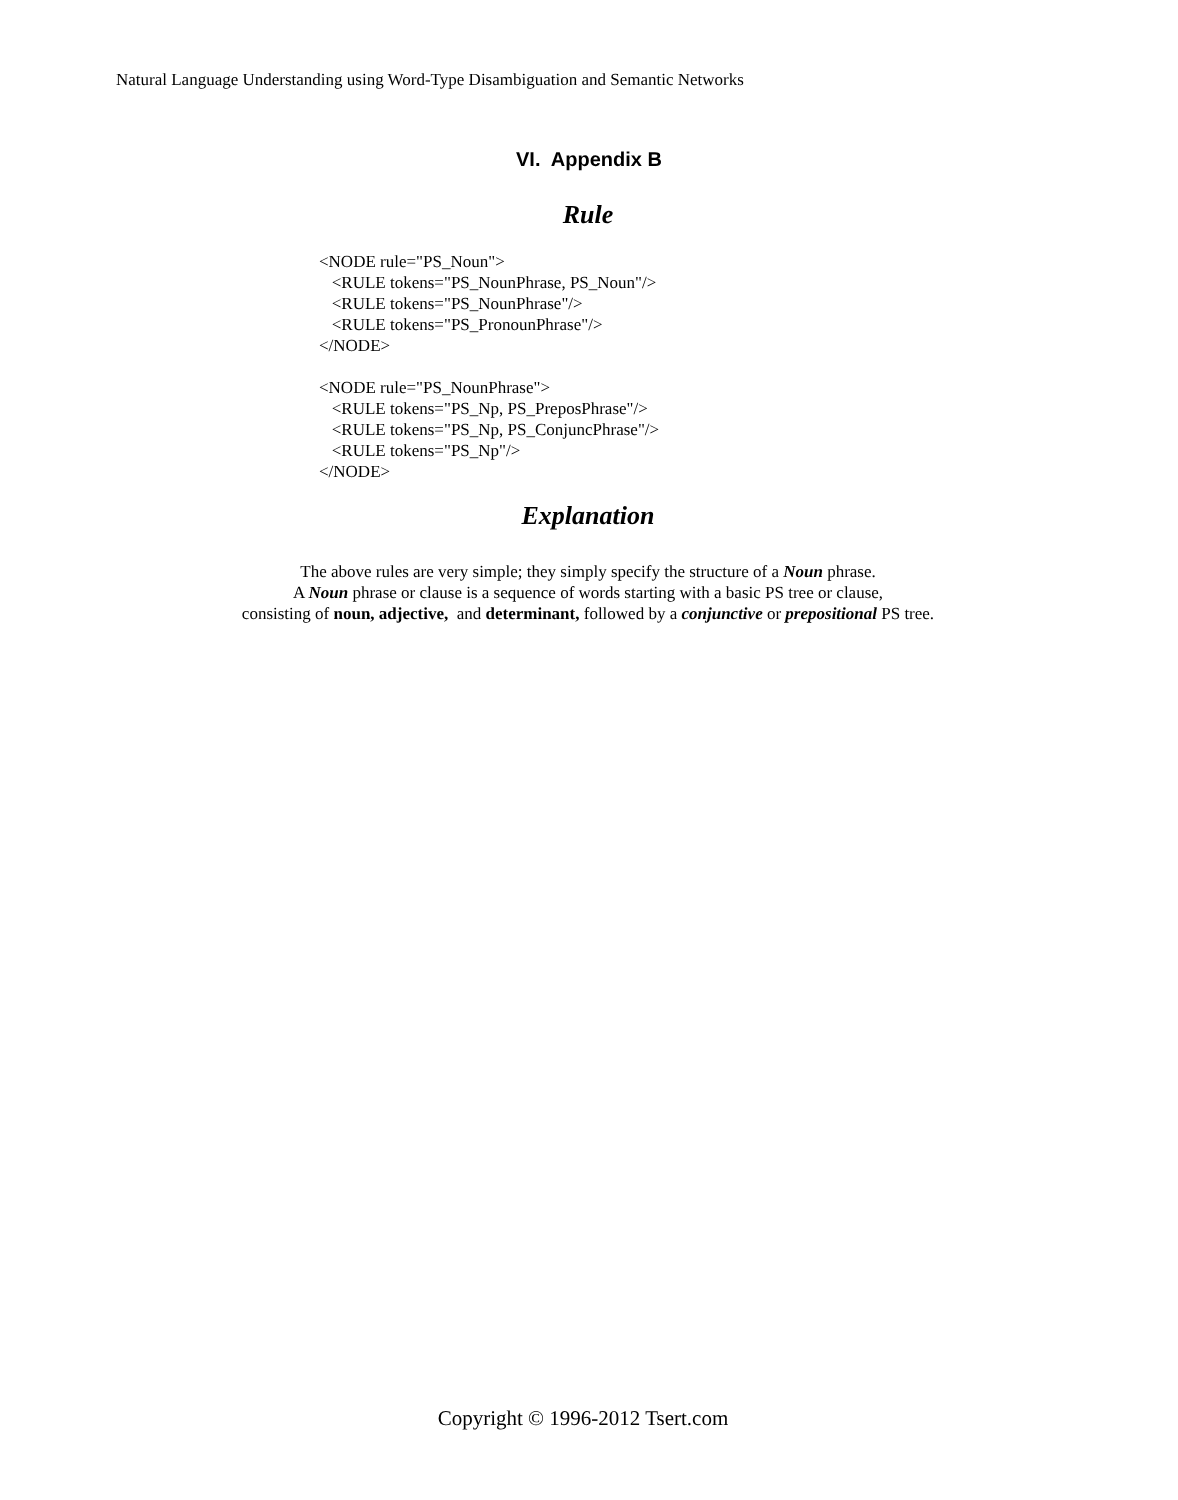Natural Language Understanding using Word-Type Disambiguation and Semantic Networks
VI. Appendix B
Rule
<NODE rule="PS_Noun"> <RULE tokens="PS_NounPhrase, PS_Noun"/> <RULE tokens="PS_NounPhrase"/> <RULE tokens="PS_PronounPhrase"/> </NODE> <NODE rule="PS_NounPhrase"> <RULE tokens="PS_Np, PS_PreposPhrase"/> <RULE tokens="PS_Np, PS_ConjuncPhrase"/> <RULE tokens="PS_Np"/> </NODE>
Explanation
The above rules are very simple; they simply specify the structure of a Noun phrase.
A Noun phrase or clause is a sequence of words starting with a basic PS tree or clause,
consisting of noun, adjective, and determinant, followed by a conjunctive or prepositional PS tree.
Copyright © 1996-2012 Tsert.com